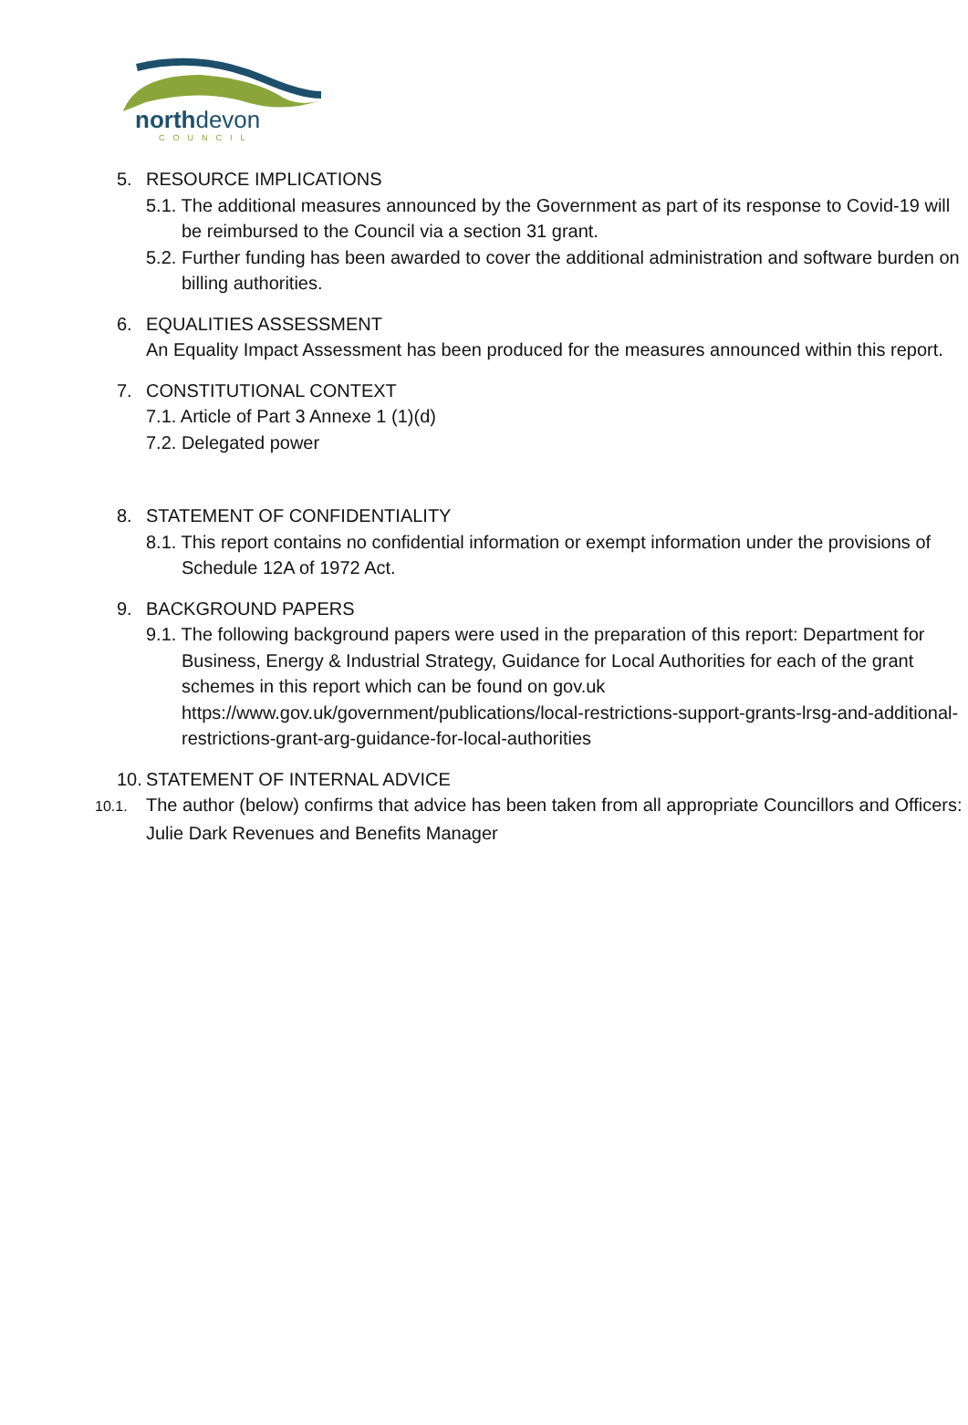northdevon
COUNCIL
5. RESOURCE IMPLICATIONS
5.1. The additional measures announced by the Government as part of its response to Covid-19 will be reimbursed to the Council via a section 31 grant.
5.2. Further funding has been awarded to cover the additional administration and software burden on billing authorities.
6. EQUALITIES ASSESSMENT
An Equality Impact Assessment has been produced for the measures announced within this report.
7. CONSTITUTIONAL CONTEXT
7.1. Article of Part 3 Annexe 1 (1)(d)
7.2. Delegated power
8. STATEMENT OF CONFIDENTIALITY
8.1. This report contains no confidential information or exempt information under the provisions of Schedule 12A of 1972 Act.
9. BACKGROUND PAPERS
9.1. The following background papers were used in the preparation of this report: Department for Business, Energy & Industrial Strategy, Guidance for Local Authorities for each of the grant schemes in this report which can be found on gov.uk
https://www.gov.uk/government/publications/local-restrictions-support-grants-lrsg-and-additional-restrictions-grant-arg-guidance-for-local-authorities
10. STATEMENT OF INTERNAL ADVICE
10.1. The author (below) confirms that advice has been taken from all appropriate Councillors and Officers: Julie Dark Revenues and Benefits Manager